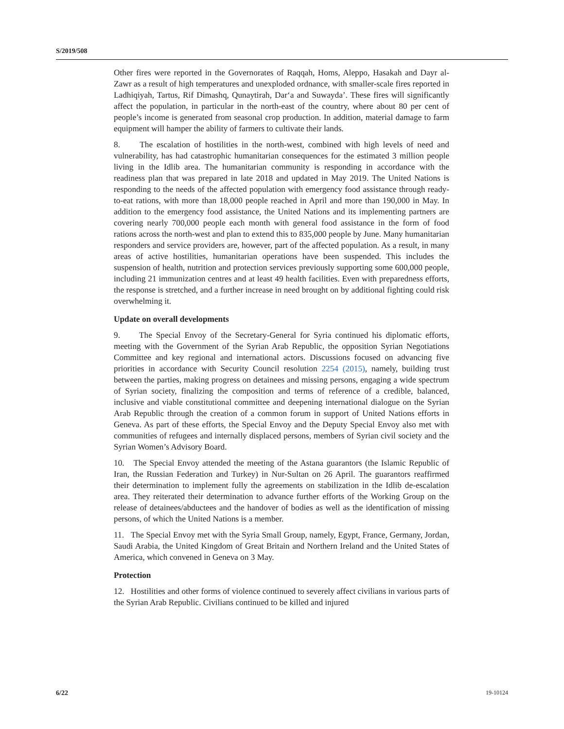S/2019/508
Other fires were reported in the Governorates of Raqqah, Homs, Aleppo, Hasakah and Dayr al-Zawr as a result of high temperatures and unexploded ordnance, with smaller-scale fires reported in Ladhiqiyah, Tartus, Rif Dimashq, Qunaytirah, Dar‘a and Suwayda’. These fires will significantly affect the population, in particular in the north-east of the country, where about 80 per cent of people’s income is generated from seasonal crop production. In addition, material damage to farm equipment will hamper the ability of farmers to cultivate their lands.
8. The escalation of hostilities in the north-west, combined with high levels of need and vulnerability, has had catastrophic humanitarian consequences for the estimated 3 million people living in the Idlib area. The humanitarian community is responding in accordance with the readiness plan that was prepared in late 2018 and updated in May 2019. The United Nations is responding to the needs of the affected population with emergency food assistance through ready-to-eat rations, with more than 18,000 people reached in April and more than 190,000 in May. In addition to the emergency food assistance, the United Nations and its implementing partners are covering nearly 700,000 people each month with general food assistance in the form of food rations across the north-west and plan to extend this to 835,000 people by June. Many humanitarian responders and service providers are, however, part of the affected population. As a result, in many areas of active hostilities, humanitarian operations have been suspended. This includes the suspension of health, nutrition and protection services previously supporting some 600,000 people, including 21 immunization centres and at least 49 health facilities. Even with preparedness efforts, the response is stretched, and a further increase in need brought on by additional fighting could risk overwhelming it.
Update on overall developments
9. The Special Envoy of the Secretary-General for Syria continued his diplomatic efforts, meeting with the Government of the Syrian Arab Republic, the opposition Syrian Negotiations Committee and key regional and international actors. Discussions focused on advancing five priorities in accordance with Security Council resolution 2254 (2015), namely, building trust between the parties, making progress on detainees and missing persons, engaging a wide spectrum of Syrian society, finalizing the composition and terms of reference of a credible, balanced, inclusive and viable constitutional committee and deepening international dialogue on the Syrian Arab Republic through the creation of a common forum in support of United Nations efforts in Geneva. As part of these efforts, the Special Envoy and the Deputy Special Envoy also met with communities of refugees and internally displaced persons, members of Syrian civil society and the Syrian Women’s Advisory Board.
10. The Special Envoy attended the meeting of the Astana guarantors (the Islamic Republic of Iran, the Russian Federation and Turkey) in Nur-Sultan on 26 April. The guarantors reaffirmed their determination to implement fully the agreements on stabilization in the Idlib de-escalation area. They reiterated their determination to advance further efforts of the Working Group on the release of detainees/abductees and the handover of bodies as well as the identification of missing persons, of which the United Nations is a member.
11. The Special Envoy met with the Syria Small Group, namely, Egypt, France, Germany, Jordan, Saudi Arabia, the United Kingdom of Great Britain and Northern Ireland and the United States of America, which convened in Geneva on 3 May.
Protection
12. Hostilities and other forms of violence continued to severely affect civilians in various parts of the Syrian Arab Republic. Civilians continued to be killed and injured
6/22 19-10124